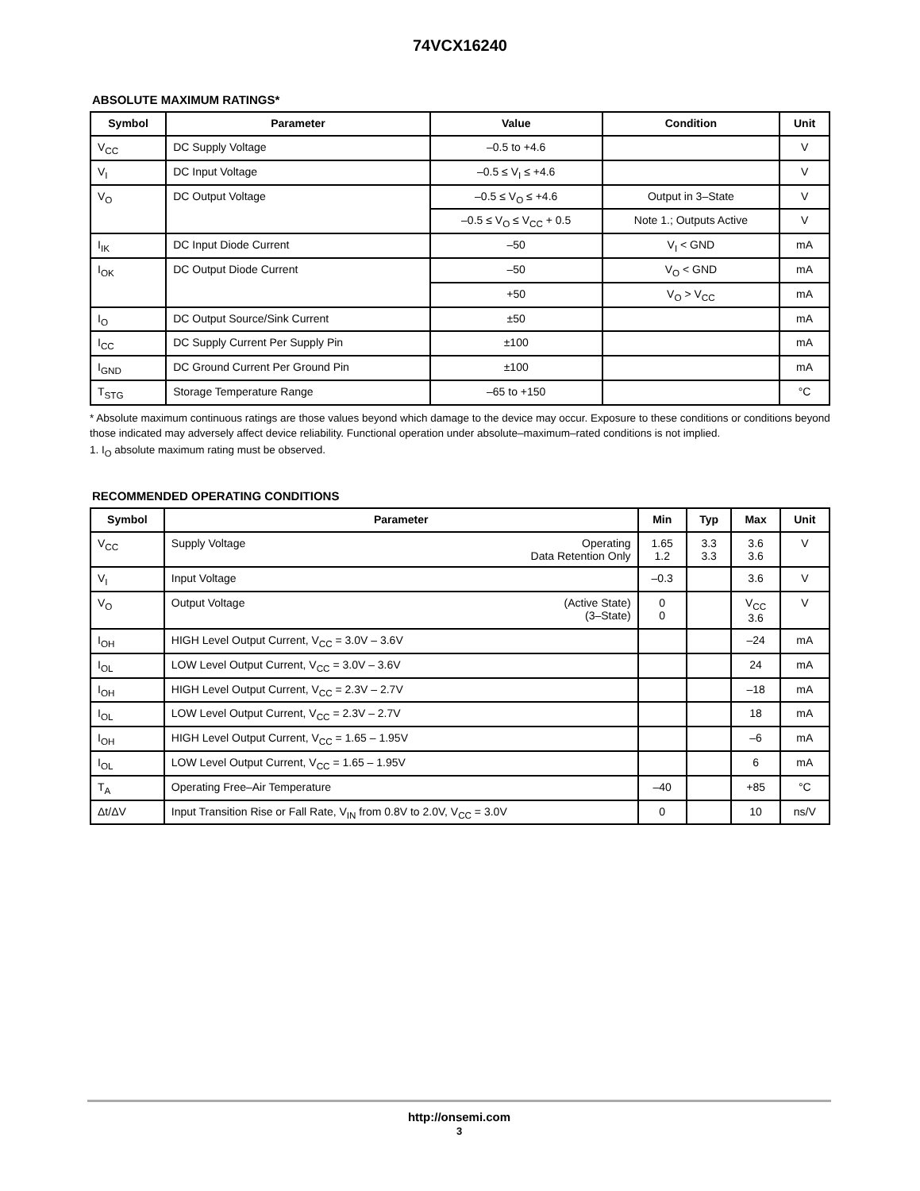74VCX16240
ABSOLUTE MAXIMUM RATINGS*
| Symbol | Parameter | Value | Condition | Unit |
| --- | --- | --- | --- | --- |
| V<sub>CC</sub> | DC Supply Voltage | –0.5 to +4.6 | | V |
| V<sub>I</sub> | DC Input Voltage | –0.5 ≤ V<sub>I</sub> ≤ +4.6 | | V |
| V<sub>O</sub> | DC Output Voltage | –0.5 ≤ V<sub>O</sub> ≤ +4.6 | Output in 3–State | V |
| | | –0.5 ≤ V<sub>O</sub> ≤ V<sub>CC</sub> + 0.5 | Note 1.; Outputs Active | V |
| I<sub>IK</sub> | DC Input Diode Current | –50 | V<sub>I</sub> < GND | mA |
| I<sub>OK</sub> | DC Output Diode Current | –50 | V<sub>O</sub> < GND | mA |
| | | +50 | V<sub>O</sub> > V<sub>CC</sub> | mA |
| I<sub>O</sub> | DC Output Source/Sink Current | ±50 | | mA |
| I<sub>CC</sub> | DC Supply Current Per Supply Pin | ±100 | | mA |
| I<sub>GND</sub> | DC Ground Current Per Ground Pin | ±100 | | mA |
| T<sub>STG</sub> | Storage Temperature Range | –65 to +150 | | °C |
* Absolute maximum continuous ratings are those values beyond which damage to the device may occur. Exposure to these conditions or conditions beyond those indicated may adversely affect device reliability. Functional operation under absolute–maximum–rated conditions is not implied.
1. I<sub>O</sub> absolute maximum rating must be observed.
RECOMMENDED OPERATING CONDITIONS
| Symbol | Parameter | Min | Typ | Max | Unit |
| --- | --- | --- | --- | --- | --- |
| V<sub>CC</sub> | Supply Voltage Operating Data Retention Only | 1.65 1.2 | 3.3 3.3 | 3.6 3.6 | V |
| V<sub>I</sub> | Input Voltage | –0.3 | | 3.6 | V |
| V<sub>O</sub> | Output Voltage (Active State) (3–State) | 0 0 | | V<sub>CC</sub> 3.6 | V |
| I<sub>OH</sub> | HIGH Level Output Current, V<sub>CC</sub> = 3.0V – 3.6V | | | –24 | mA |
| I<sub>OL</sub> | LOW Level Output Current, V<sub>CC</sub> = 3.0V – 3.6V | | | 24 | mA |
| I<sub>OH</sub> | HIGH Level Output Current, V<sub>CC</sub> = 2.3V – 2.7V | | | –18 | mA |
| I<sub>OL</sub> | LOW Level Output Current, V<sub>CC</sub> = 2.3V – 2.7V | | | 18 | mA |
| I<sub>OH</sub> | HIGH Level Output Current, V<sub>CC</sub> = 1.65 – 1.95V | | | –6 | mA |
| I<sub>OL</sub> | LOW Level Output Current, V<sub>CC</sub> = 1.65 – 1.95V | | | 6 | mA |
| T<sub>A</sub> | Operating Free–Air Temperature | –40 | | +85 | °C |
| Δt/ΔV | Input Transition Rise or Fall Rate, V<sub>IN</sub> from 0.8V to 2.0V, V<sub>CC</sub> = 3.0V | 0 | | 10 | ns/V |
http://onsemi.com
3